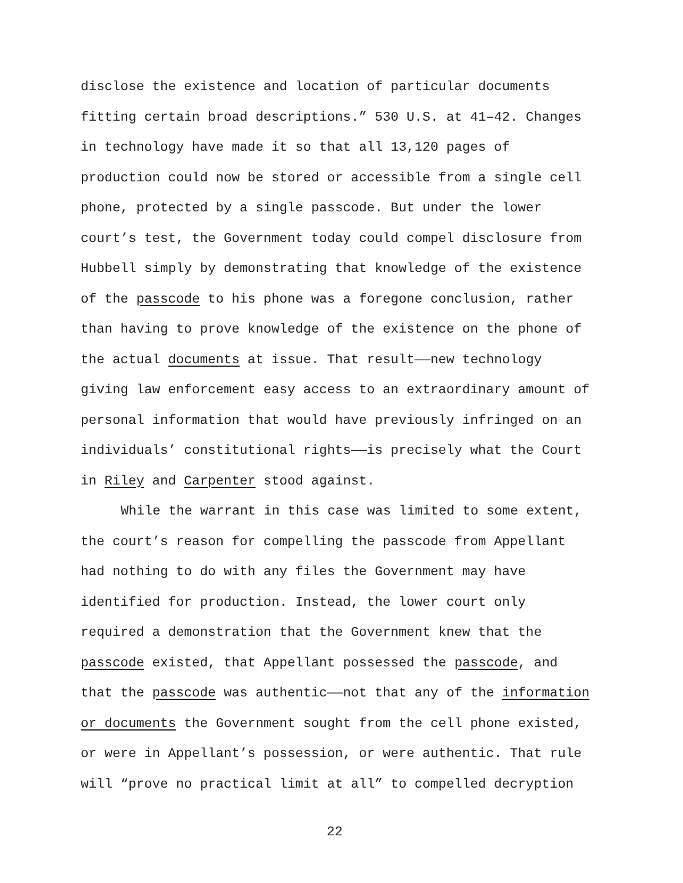disclose the existence and location of particular documents
fitting certain broad descriptions.” 530 U.S. at 41–42. Changes
in technology have made it so that all 13,120 pages of
production could now be stored or accessible from a single cell
phone, protected by a single passcode. But under the lower
court’s test, the Government today could compel disclosure from
Hubbell simply by demonstrating that knowledge of the existence
of the passcode to his phone was a foregone conclusion, rather
than having to prove knowledge of the existence on the phone of
the actual documents at issue. That result——new technology
giving law enforcement easy access to an extraordinary amount of
personal information that would have previously infringed on an
individuals’ constitutional rights——is precisely what the Court
in Riley and Carpenter stood against.
While the warrant in this case was limited to some extent,
the court’s reason for compelling the passcode from Appellant
had nothing to do with any files the Government may have
identified for production. Instead, the lower court only
required a demonstration that the Government knew that the
passcode existed, that Appellant possessed the passcode, and
that the passcode was authentic——not that any of the information
or documents the Government sought from the cell phone existed,
or were in Appellant’s possession, or were authentic. That rule
will “prove no practical limit at all” to compelled decryption
22